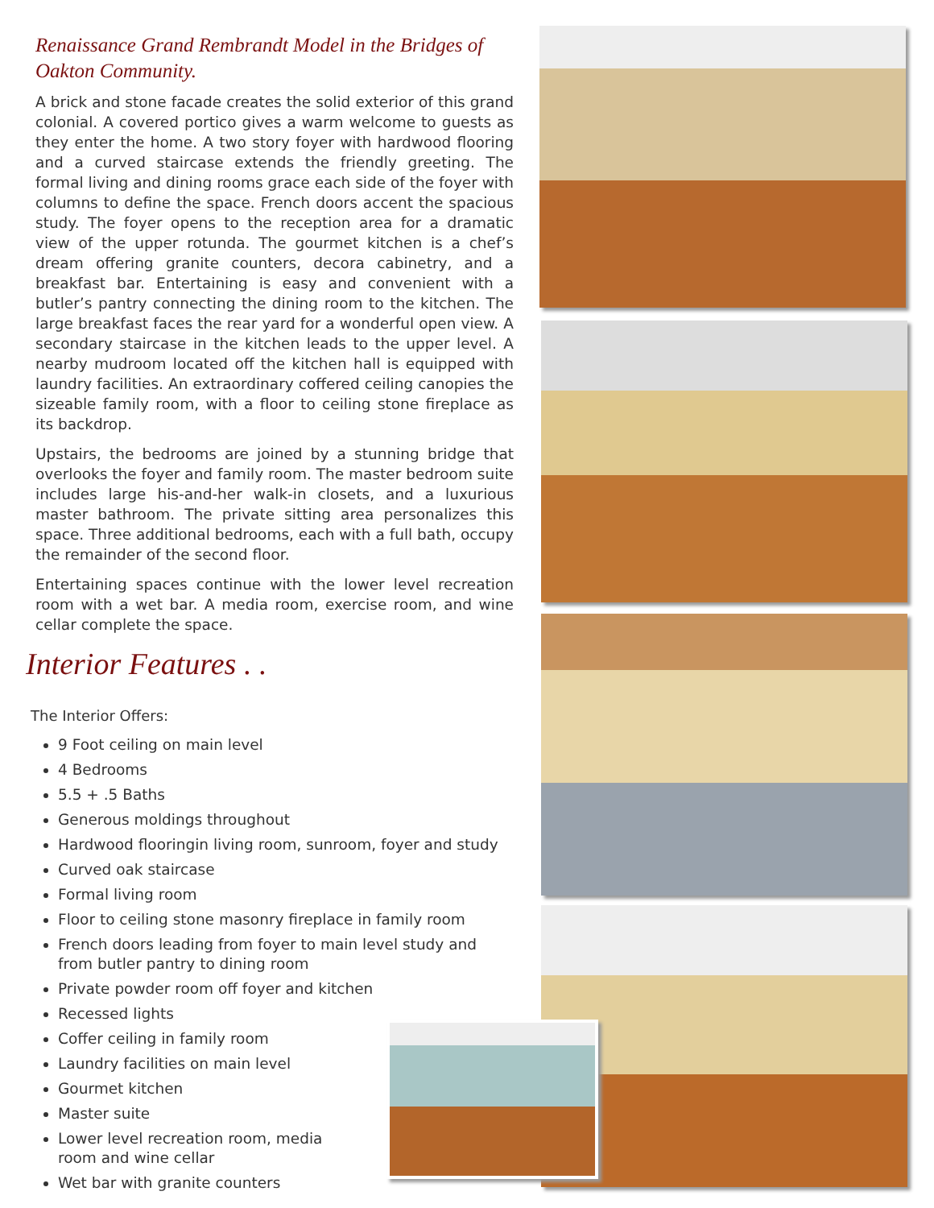Renaissance Grand Rembrandt Model in the Bridges of Oakton Community.
A brick and stone facade creates the solid exterior of this grand colonial. A covered portico gives a warm welcome to guests as they enter the home. A two story foyer with hardwood flooring and a curved staircase extends the friendly greeting. The formal living and dining rooms grace each side of the foyer with columns to define the space. French doors accent the spacious study. The foyer opens to the reception area for a dramatic view of the upper rotunda. The gourmet kitchen is a chef’s dream offering granite counters, decora cabinetry, and a breakfast bar. Entertaining is easy and convenient with a butler’s pantry connecting the dining room to the kitchen. The large breakfast faces the rear yard for a wonderful open view. A secondary staircase in the kitchen leads to the upper level. A nearby mudroom located off the kitchen hall is equipped with laundry facilities. An extraordinary coffered ceiling canopies the sizeable family room, with a floor to ceiling stone fireplace as its backdrop.
Upstairs, the bedrooms are joined by a stunning bridge that overlooks the foyer and family room. The master bedroom suite includes large his-and-her walk-in closets, and a luxurious master bathroom. The private sitting area personalizes this space. Three additional bedrooms, each with a full bath, occupy the remainder of the second floor.
Entertaining spaces continue with the lower level recreation room with a wet bar. A media room, exercise room, and wine cellar complete the space.
Interior Features . .
The Interior Offers:
9 Foot ceiling on main level
4 Bedrooms
5.5 + .5 Baths
Generous moldings throughout
Hardwood flooringin living room, sunroom, foyer and study
Curved oak staircase
Formal living room
Floor to ceiling stone masonry fireplace in family room
French doors leading from foyer to main level study and from butler pantry to dining room
Private powder room off foyer and kitchen
Recessed lights
Coffer ceiling in family room
Laundry facilities on main level
Gourmet kitchen
Master suite
Lower level recreation room, media room and wine cellar
Wet bar with granite counters